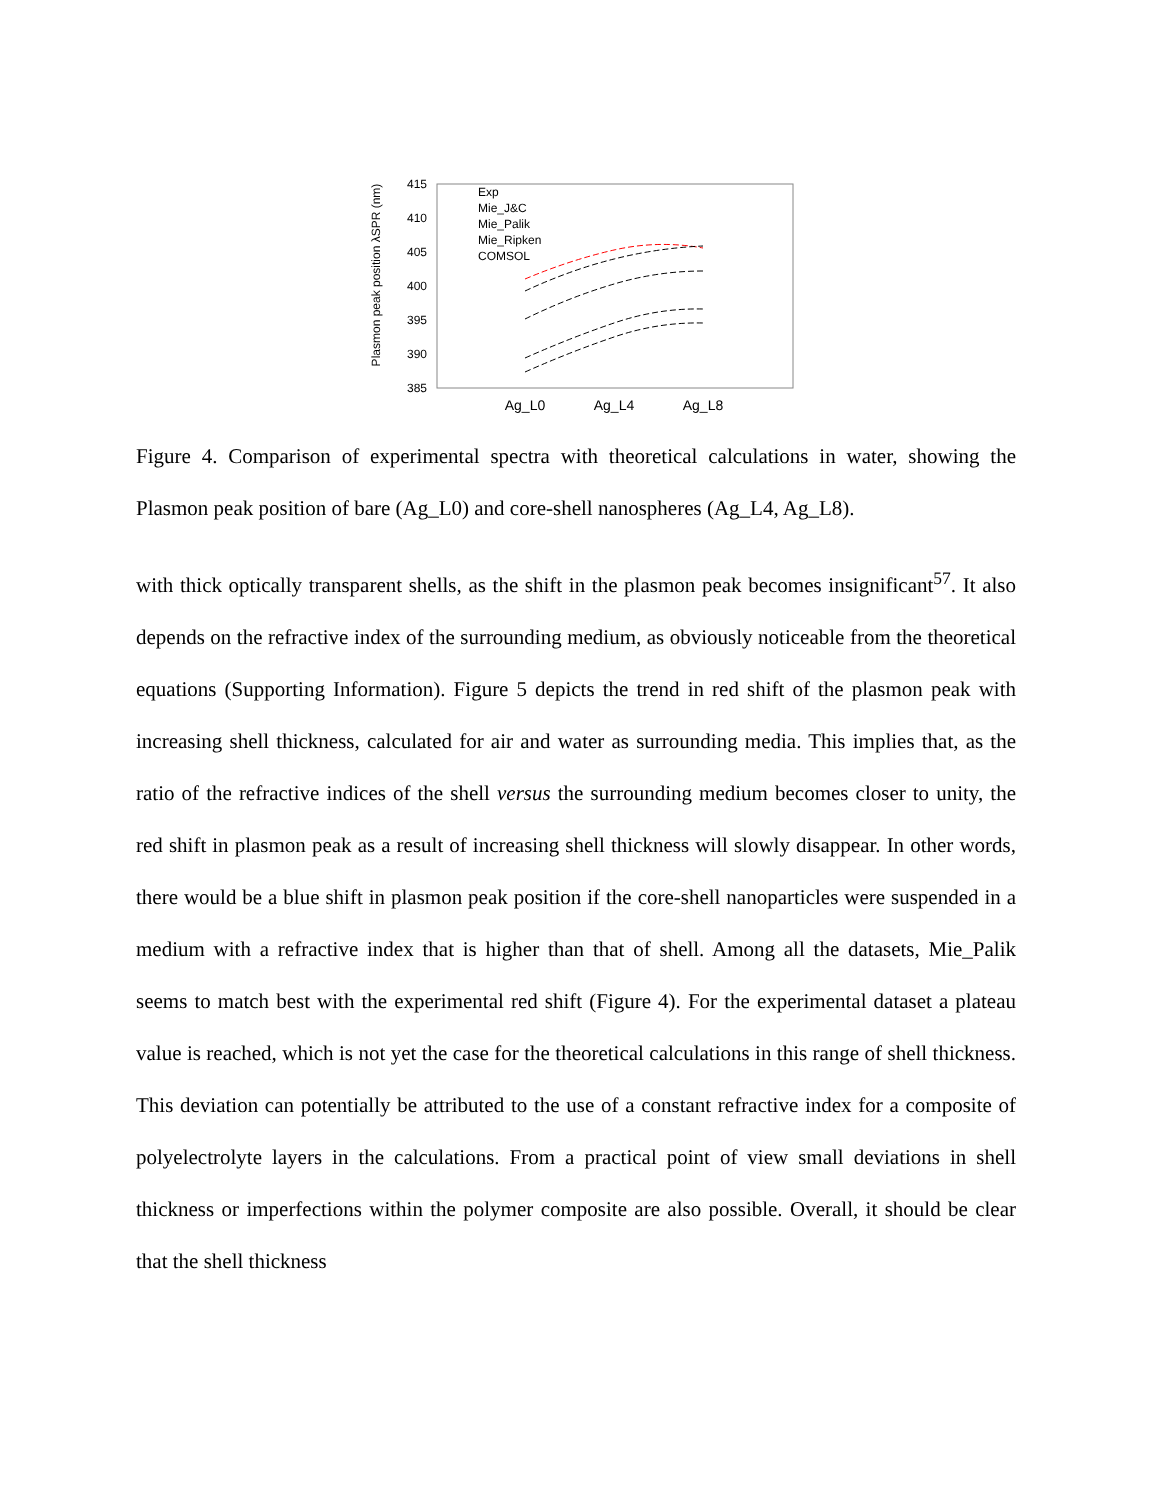Plasmon peak position λSPR (nm)
415
410
405
400
395
390
385
Ag_L0
Ag_L4
Ag_L8
Exp
Mie_J&C
Mie_Palik
Mie_Ripken
COMSOL
Figure 4. Comparison of experimental spectra with theoretical calculations in water, showing the Plasmon peak position of bare (Ag_L0) and core-shell nanospheres (Ag_L4, Ag_L8).
with thick optically transparent shells, as the shift in the plasmon peak becomes insignificant<sup>57</sup>. It also depends on the refractive index of the surrounding medium, as obviously noticeable from the theoretical equations (Supporting Information). Figure 5 depicts the trend in red shift of the plasmon peak with increasing shell thickness, calculated for air and water as surrounding media. This implies that, as the ratio of the refractive indices of the shell versus the surrounding medium becomes closer to unity, the red shift in plasmon peak as a result of increasing shell thickness will slowly disappear. In other words, there would be a blue shift in plasmon peak position if the core-shell nanoparticles were suspended in a medium with a refractive index that is higher than that of shell. Among all the datasets, Mie_Palik seems to match best with the experimental red shift (Figure 4). For the experimental dataset a plateau value is reached, which is not yet the case for the theoretical calculations in this range of shell thickness. This deviation can potentially be attributed to the use of a constant refractive index for a composite of polyelectrolyte layers in the calculations. From a practical point of view small deviations in shell thickness or imperfections within the polymer composite are also possible. Overall, it should be clear that the shell thickness